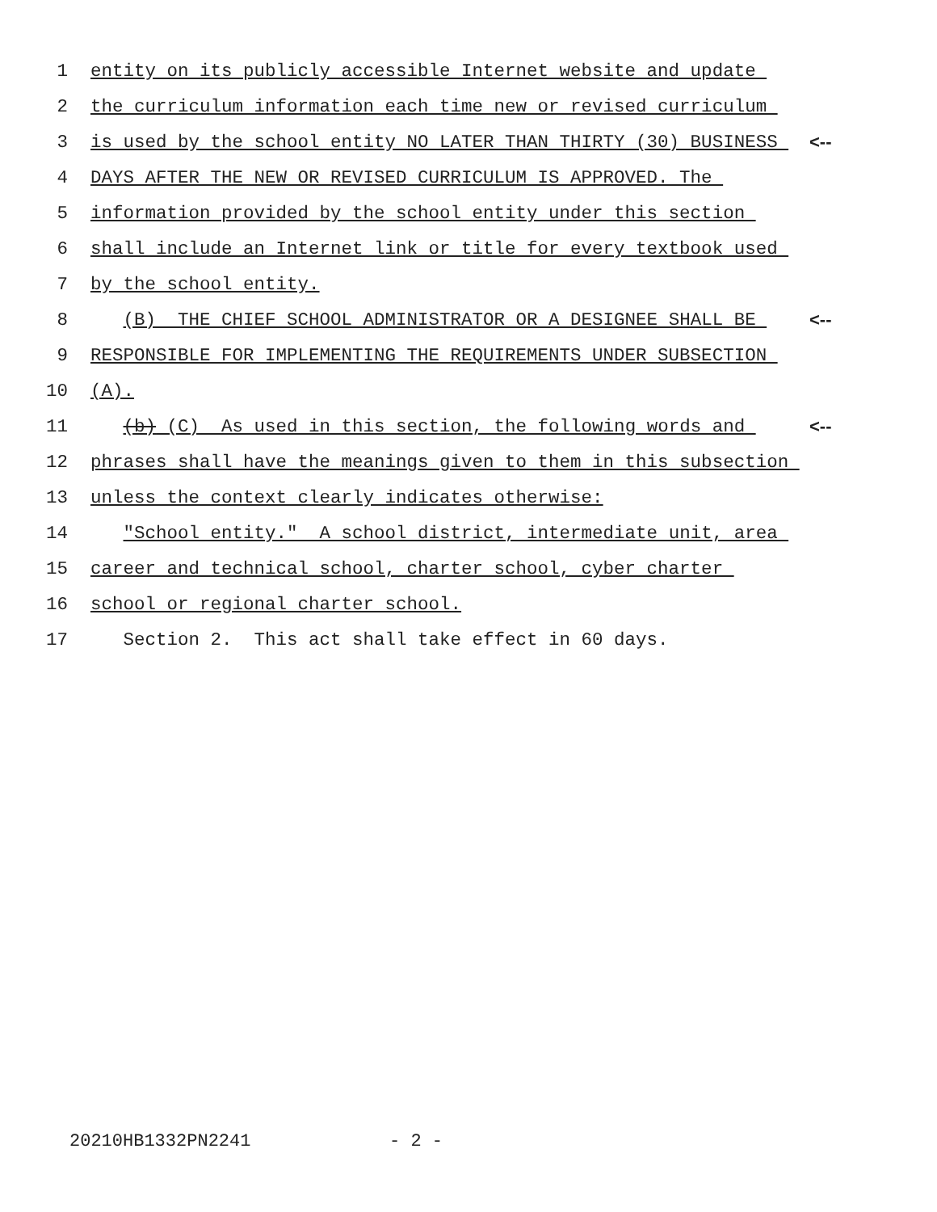1 entity on its publicly accessible Internet website and update
2 the curriculum information each time new or revised curriculum
3 is used by the school entity NO LATER THAN THIRTY (30) BUSINESS <--
4 DAYS AFTER THE NEW OR REVISED CURRICULUM IS APPROVED. The
5 information provided by the school entity under this section
6 shall include an Internet link or title for every textbook used
7 by the school entity.
8 (B) THE CHIEF SCHOOL ADMINISTRATOR OR A DESIGNEE SHALL BE <--
9 RESPONSIBLE FOR IMPLEMENTING THE REQUIREMENTS UNDER SUBSECTION
10 (A).
11 (b) (C) As used in this section, the following words and <--
12 phrases shall have the meanings given to them in this subsection
13 unless the context clearly indicates otherwise:
14 "School entity." A school district, intermediate unit, area
15 career and technical school, charter school, cyber charter
16 school or regional charter school.
17 Section 2. This act shall take effect in 60 days.
20210HB1332PN2241 - 2 -